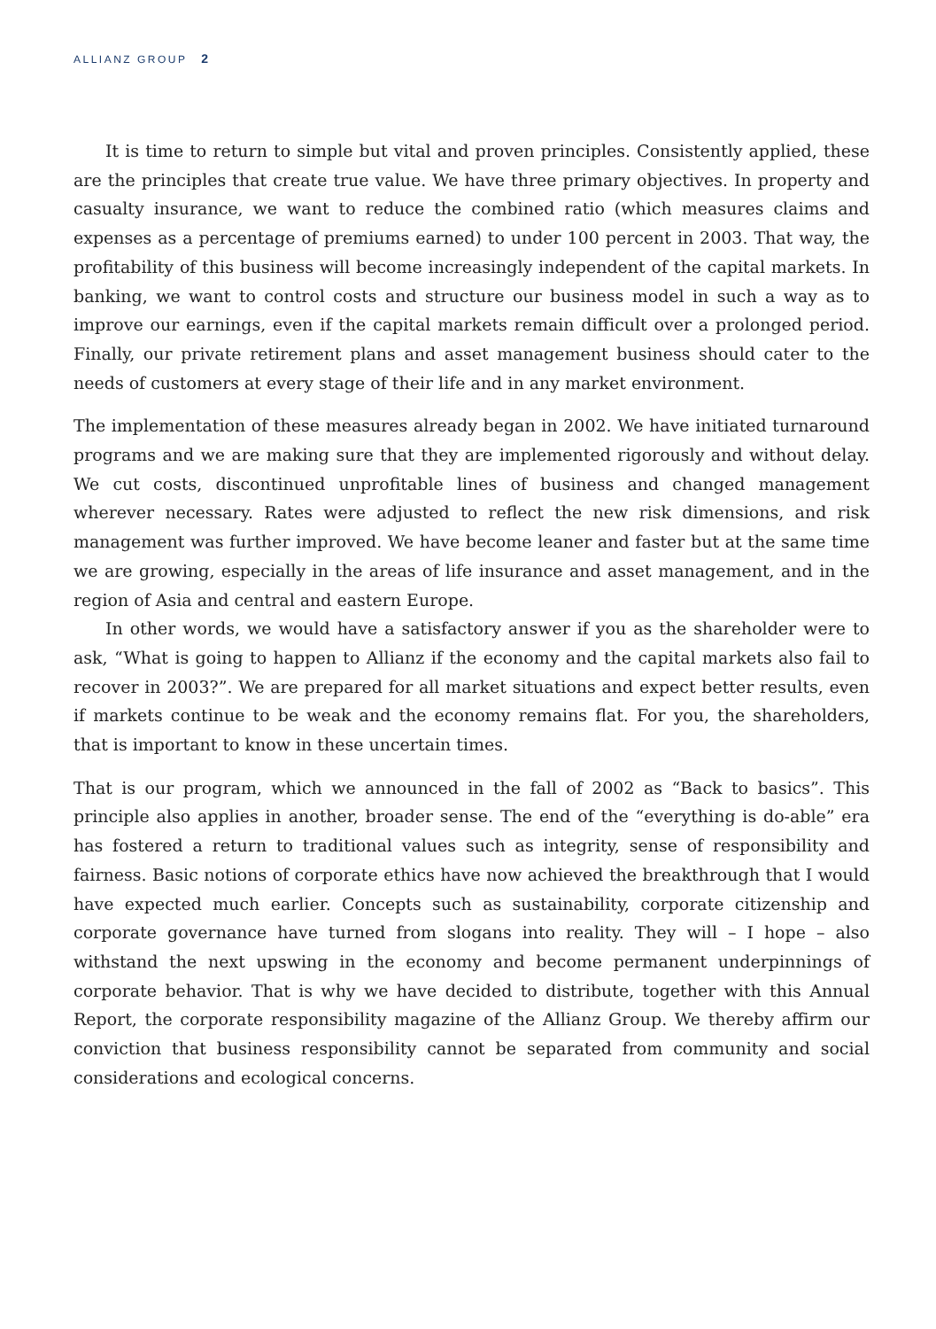ALLIANZ GROUP 2
It is time to return to simple but vital and proven principles. Consistently applied, these are the principles that create true value. We have three primary objectives. In property and casualty insurance, we want to reduce the combined ratio (which measures claims and expenses as a percentage of premiums earned) to under 100 percent in 2003. That way, the profitability of this business will become increasingly independent of the capital markets. In banking, we want to control costs and structure our business model in such a way as to improve our earnings, even if the capital markets remain difficult over a prolonged period. Finally, our private retirement plans and asset management business should cater to the needs of customers at every stage of their life and in any market environment.
The implementation of these measures already began in 2002. We have initiated turnaround programs and we are making sure that they are implemented rigorously and without delay. We cut costs, discontinued unprofitable lines of business and changed management wherever necessary. Rates were adjusted to reflect the new risk dimensions, and risk management was further improved. We have become leaner and faster but at the same time we are growing, especially in the areas of life insurance and asset management, and in the region of Asia and central and eastern Europe.
In other words, we would have a satisfactory answer if you as the shareholder were to ask, “What is going to happen to Allianz if the economy and the capital markets also fail to recover in 2003?”. We are prepared for all market situations and expect better results, even if markets continue to be weak and the economy remains flat. For you, the shareholders, that is important to know in these uncertain times.
That is our program, which we announced in the fall of 2002 as “Back to basics”. This principle also applies in another, broader sense. The end of the “everything is do-able” era has fostered a return to traditional values such as integrity, sense of responsibility and fairness. Basic notions of corporate ethics have now achieved the breakthrough that I would have expected much earlier. Concepts such as sustainability, corporate citizenship and corporate governance have turned from slogans into reality. They will – I hope – also withstand the next upswing in the economy and become permanent underpinnings of corporate behavior. That is why we have decided to distribute, together with this Annual Report, the corporate responsibility magazine of the Allianz Group. We thereby affirm our conviction that business responsibility cannot be separated from community and social considerations and ecological concerns.